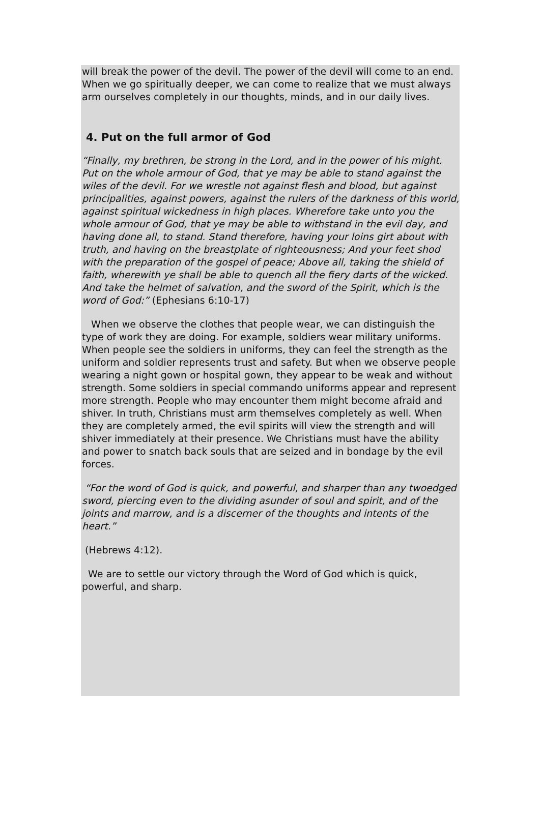will break the power of the devil. The power of the devil will come to an end. When we go spiritually deeper, we can come to realize that we must always arm ourselves completely in our thoughts, minds, and in our daily lives.
4. Put on the full armor of God
“Finally, my brethren, be strong in the Lord, and in the power of his might. Put on the whole armour of God, that ye may be able to stand against the wiles of the devil. For we wrestle not against flesh and blood, but against principalities, against powers, against the rulers of the darkness of this world, against spiritual wickedness in high places. Wherefore take unto you the whole armour of God, that ye may be able to withstand in the evil day, and having done all, to stand. Stand therefore, having your loins girt about with truth, and having on the breastplate of righteousness; And your feet shod with the preparation of the gospel of peace; Above all, taking the shield of faith, wherewith ye shall be able to quench all the fiery darts of the wicked. And take the helmet of salvation, and the sword of the Spirit, which is the word of God:” (Ephesians 6:10-17)
When we observe the clothes that people wear, we can distinguish the type of work they are doing. For example, soldiers wear military uniforms. When people see the soldiers in uniforms, they can feel the strength as the uniform and soldier represents trust and safety. But when we observe people wearing a night gown or hospital gown, they appear to be weak and without strength. Some soldiers in special commando uniforms appear and represent more strength. People who may encounter them might become afraid and shiver. In truth, Christians must arm themselves completely as well. When they are completely armed, the evil spirits will view the strength and will shiver immediately at their presence. We Christians must have the ability and power to snatch back souls that are seized and in bondage by the evil forces.
“For the word of God is quick, and powerful, and sharper than any twoedged sword, piercing even to the dividing asunder of soul and spirit, and of the joints and marrow, and is a discerner of the thoughts and intents of the heart.”
(Hebrews 4:12).
We are to settle our victory through the Word of God which is quick, powerful, and sharp.